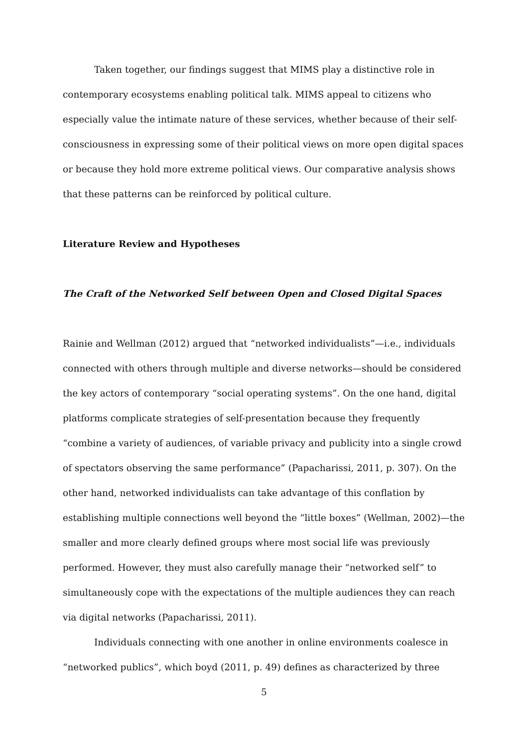Taken together, our findings suggest that MIMS play a distinctive role in contemporary ecosystems enabling political talk. MIMS appeal to citizens who especially value the intimate nature of these services, whether because of their self-consciousness in expressing some of their political views on more open digital spaces or because they hold more extreme political views. Our comparative analysis shows that these patterns can be reinforced by political culture.
Literature Review and Hypotheses
The Craft of the Networked Self between Open and Closed Digital Spaces
Rainie and Wellman (2012) argued that “networked individualists”—i.e., individuals connected with others through multiple and diverse networks—should be considered the key actors of contemporary “social operating systems”. On the one hand, digital platforms complicate strategies of self-presentation because they frequently “combine a variety of audiences, of variable privacy and publicity into a single crowd of spectators observing the same performance” (Papacharissi, 2011, p. 307). On the other hand, networked individualists can take advantage of this conflation by establishing multiple connections well beyond the “little boxes” (Wellman, 2002)—the smaller and more clearly defined groups where most social life was previously performed. However, they must also carefully manage their “networked self” to simultaneously cope with the expectations of the multiple audiences they can reach via digital networks (Papacharissi, 2011).
Individuals connecting with one another in online environments coalesce in “networked publics”, which boyd (2011, p. 49) defines as characterized by three
5